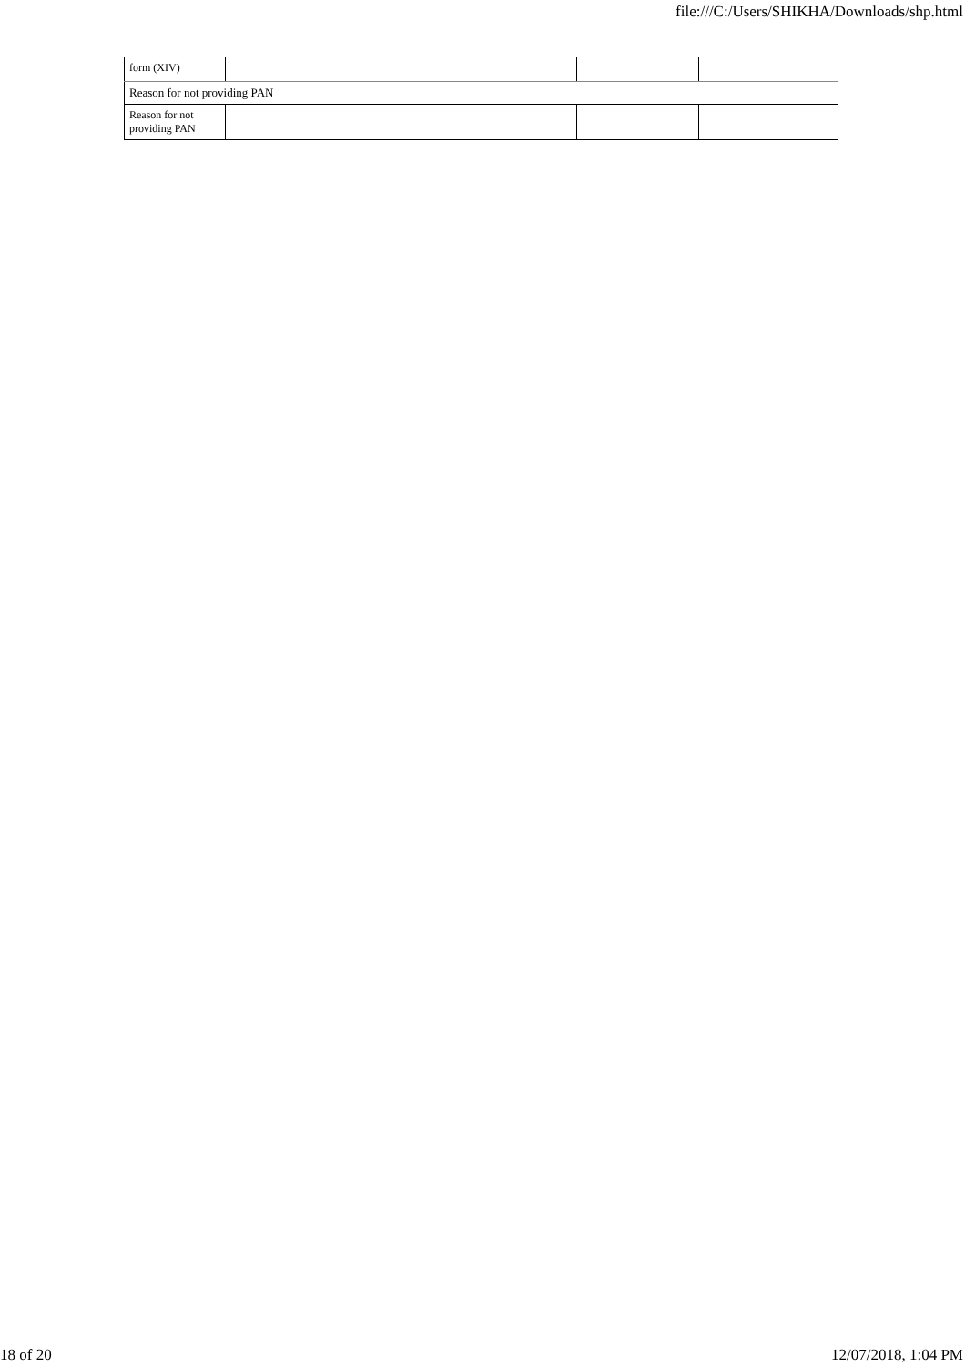file:///C:/Users/SHIKHA/Downloads/shp.html
| form (XIV) | | | | |
| Reason for not providing PAN | | | | |
| Reason for not providing PAN | | | | |
18 of 20 12/07/2018, 1:04 PM